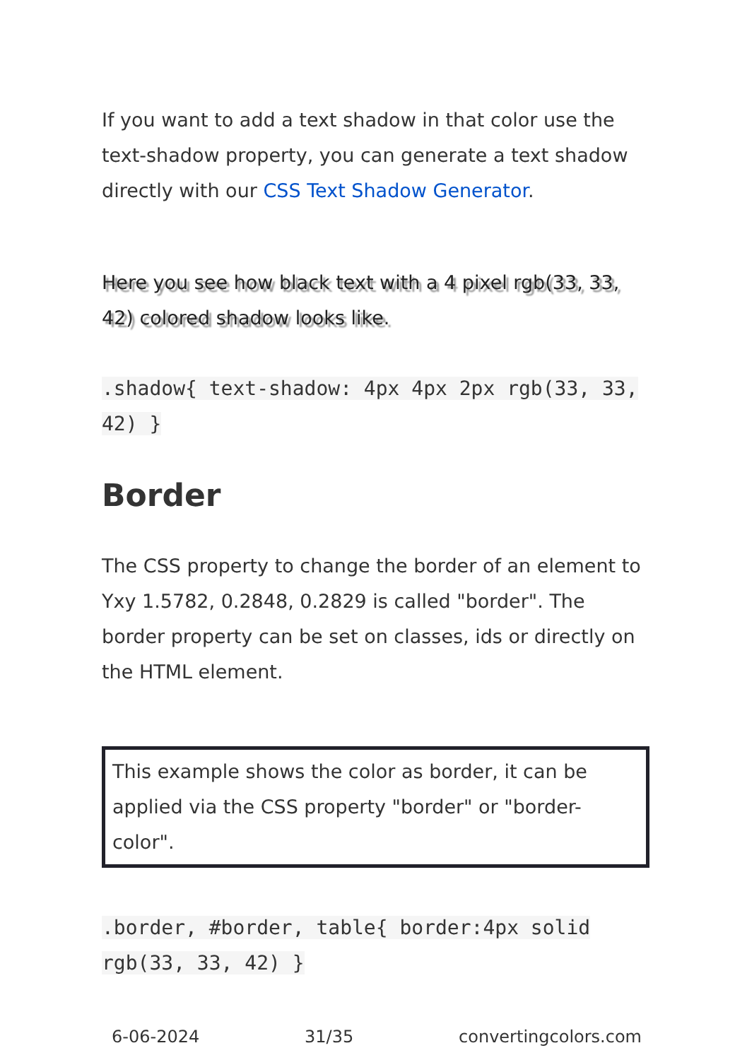If you want to add a text shadow in that color use the text-shadow property, you can generate a text shadow directly with our CSS Text Shadow Generator.
Here you see how black text with a 4 pixel rgb(33, 33, 42) colored shadow looks like.
.shadow{ text-shadow: 4px 4px 2px rgb(33, 33, 42) }
Border
The CSS property to change the border of an element to Yxy 1.5782, 0.2848, 0.2829 is called "border". The border property can be set on classes, ids or directly on the HTML element.
This example shows the color as border, it can be applied via the CSS property "border" or "border-color".
.border, #border, table{ border:4px solid rgb(33, 33, 42) }
6-06-2024 31/35 convertingcolors.com